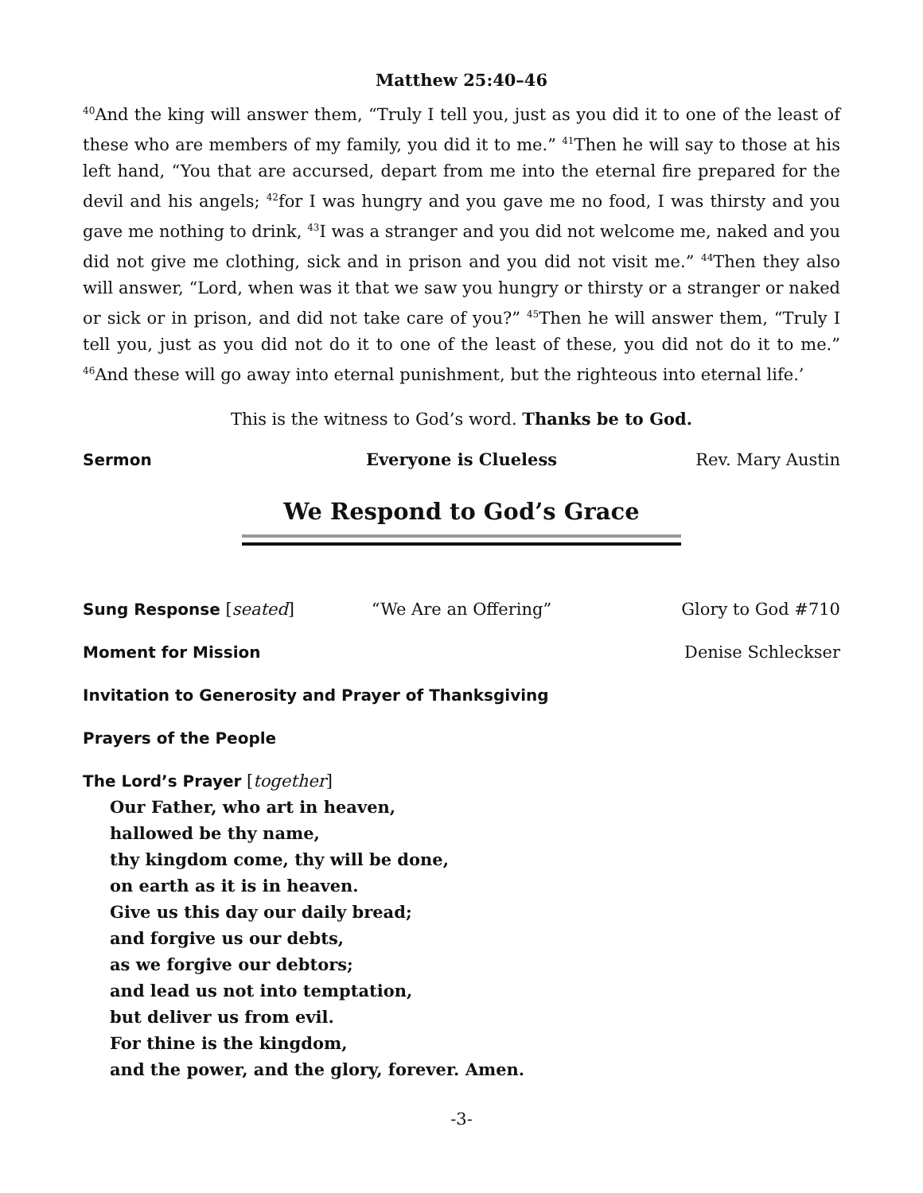Matthew 25:40–46
<sup>40</sup> And the king will answer them, “Truly I tell you, just as you did it to one of the least of these who are members of my family, you did it to me.” <sup>41</sup>Then he will say to those at his left hand, “You that are accursed, depart from me into the eternal fire prepared for the devil and his angels; <sup>42</sup>for I was hungry and you gave me no food, I was thirsty and you gave me nothing to drink, <sup>43</sup>I was a stranger and you did not welcome me, naked and you did not give me clothing, sick and in prison and you did not visit me.” <sup>44</sup>Then they also will answer, “Lord, when was it that we saw you hungry or thirsty or a stranger or naked or sick or in prison, and did not take care of you?” <sup>45</sup>Then he will answer them, “Truly I tell you, just as you did not do it to one of the least of these, you did not do it to me.” <sup>46</sup>And these will go away into eternal punishment, but the righteous into eternal life.’
This is the witness to God’s word. Thanks be to God.
Sermon Everyone is Clueless Rev. Mary Austin
We Respond to God’s Grace
Sung Response [seated] “We Are an Offering” Glory to God #710
Moment for Mission Denise Schleckser
Invitation to Generosity and Prayer of Thanksgiving
Prayers of the People
The Lord’s Prayer [together]
Our Father, who art in heaven,
hallowed be thy name,
thy kingdom come, thy will be done,
on earth as it is in heaven.
Give us this day our daily bread;
and forgive us our debts,
as we forgive our debtors;
and lead us not into temptation,
but deliver us from evil.
For thine is the kingdom,
and the power, and the glory, forever. Amen.
-3-